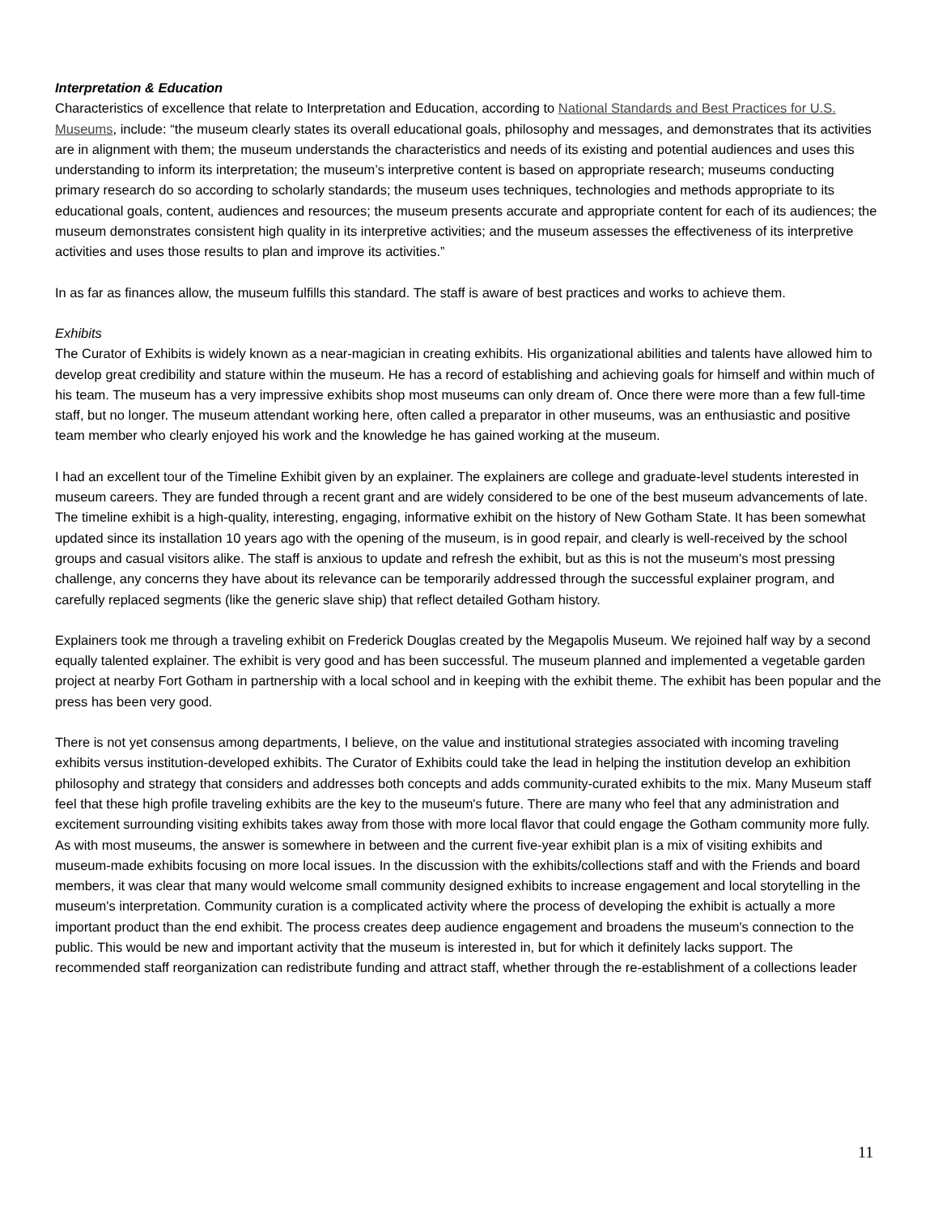Interpretation & Education
Characteristics of excellence that relate to Interpretation and Education, according to National Standards and Best Practices for U.S. Museums, include: “the museum clearly states its overall educational goals, philosophy and messages, and demonstrates that its activities are in alignment with them; the museum understands the characteristics and needs of its existing and potential audiences and uses this understanding to inform its interpretation; the museum’s interpretive content is based on appropriate research; museums conducting primary research do so according to scholarly standards; the museum uses techniques, technologies and methods appropriate to its educational goals, content, audiences and resources; the museum presents accurate and appropriate content for each of its audiences; the museum demonstrates consistent high quality in its interpretive activities; and the museum assesses the effectiveness of its interpretive activities and uses those results to plan and improve its activities.”
In as far as finances allow, the museum fulfills this standard. The staff is aware of best practices and works to achieve them.
Exhibits
The Curator of Exhibits is widely known as a near-magician in creating exhibits. His organizational abilities and talents have allowed him to develop great credibility and stature within the museum. He has a record of establishing and achieving goals for himself and within much of his team. The museum has a very impressive exhibits shop most museums can only dream of. Once there were more than a few full-time staff, but no longer. The museum attendant working here, often called a preparator in other museums, was an enthusiastic and positive team member who clearly enjoyed his work and the knowledge he has gained working at the museum.
I had an excellent tour of the Timeline Exhibit given by an explainer. The explainers are college and graduate-level students interested in museum careers. They are funded through a recent grant and are widely considered to be one of the best museum advancements of late. The timeline exhibit is a high-quality, interesting, engaging, informative exhibit on the history of New Gotham State. It has been somewhat updated since its installation 10 years ago with the opening of the museum, is in good repair, and clearly is well-received by the school groups and casual visitors alike. The staff is anxious to update and refresh the exhibit, but as this is not the museum's most pressing challenge, any concerns they have about its relevance can be temporarily addressed through the successful explainer program, and carefully replaced segments (like the generic slave ship) that reflect detailed Gotham history.
Explainers took me through a traveling exhibit on Frederick Douglas created by the Megapolis Museum. We rejoined half way by a second equally talented explainer. The exhibit is very good and has been successful. The museum planned and implemented a vegetable garden project at nearby Fort Gotham in partnership with a local school and in keeping with the exhibit theme. The exhibit has been popular and the press has been very good.
There is not yet consensus among departments, I believe, on the value and institutional strategies associated with incoming traveling exhibits versus institution-developed exhibits. The Curator of Exhibits could take the lead in helping the institution develop an exhibition philosophy and strategy that considers and addresses both concepts and adds community-curated exhibits to the mix. Many Museum staff feel that these high profile traveling exhibits are the key to the museum's future. There are many who feel that any administration and excitement surrounding visiting exhibits takes away from those with more local flavor that could engage the Gotham community more fully. As with most museums, the answer is somewhere in between and the current five-year exhibit plan is a mix of visiting exhibits and museum-made exhibits focusing on more local issues. In the discussion with the exhibits/collections staff and with the Friends and board members, it was clear that many would welcome small community designed exhibits to increase engagement and local storytelling in the museum's interpretation. Community curation is a complicated activity where the process of developing the exhibit is actually a more important product than the end exhibit. The process creates deep audience engagement and broadens the museum's connection to the public. This would be new and important activity that the museum is interested in, but for which it definitely lacks support. The recommended staff reorganization can redistribute funding and attract staff, whether through the re-establishment of a collections leader
11